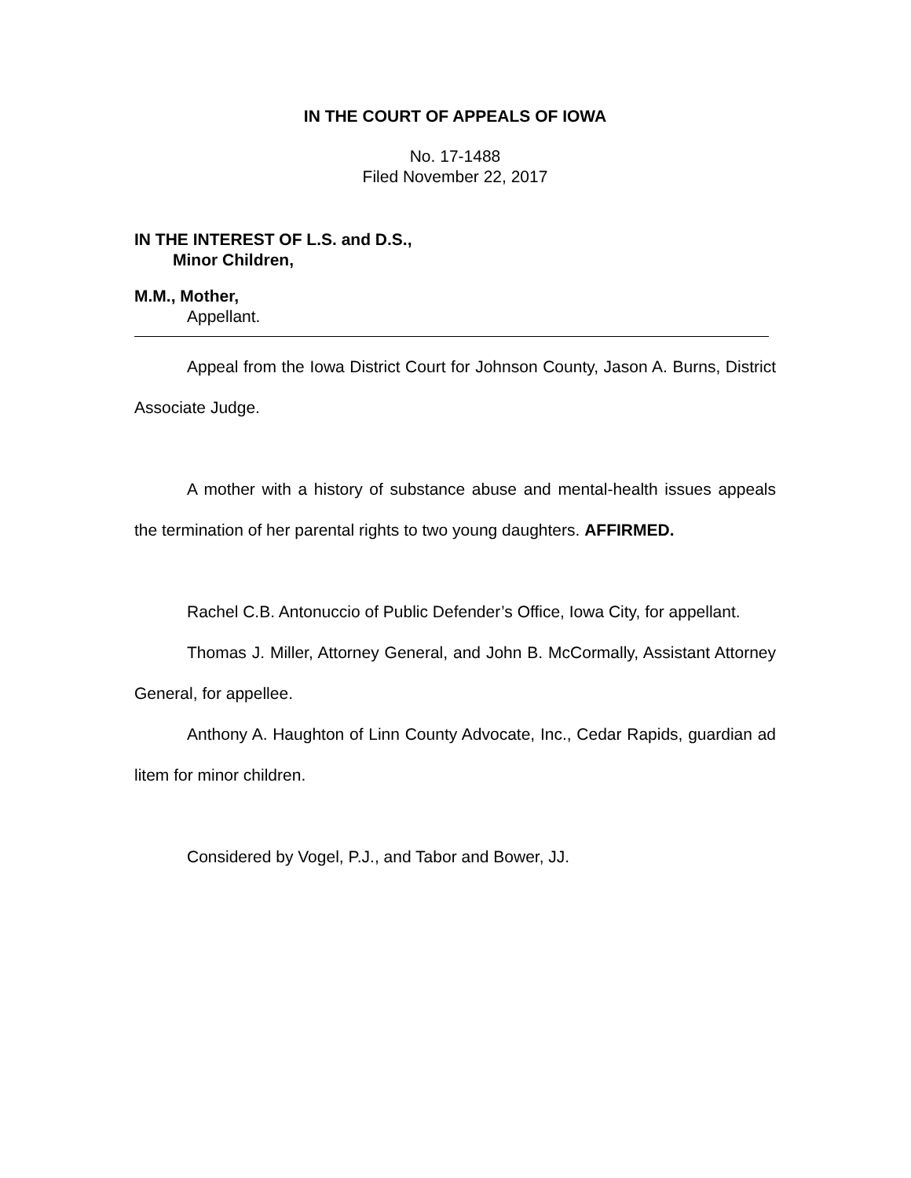IN THE COURT OF APPEALS OF IOWA
No. 17-1488
Filed November 22, 2017
IN THE INTEREST OF L.S. and D.S.,
Minor Children,
M.M., Mother,
Appellant.
Appeal from the Iowa District Court for Johnson County, Jason A. Burns, District Associate Judge.
A mother with a history of substance abuse and mental-health issues appeals the termination of her parental rights to two young daughters. AFFIRMED.
Rachel C.B. Antonuccio of Public Defender’s Office, Iowa City, for appellant.
Thomas J. Miller, Attorney General, and John B. McCormally, Assistant Attorney General, for appellee.
Anthony A. Haughton of Linn County Advocate, Inc., Cedar Rapids, guardian ad litem for minor children.
Considered by Vogel, P.J., and Tabor and Bower, JJ.